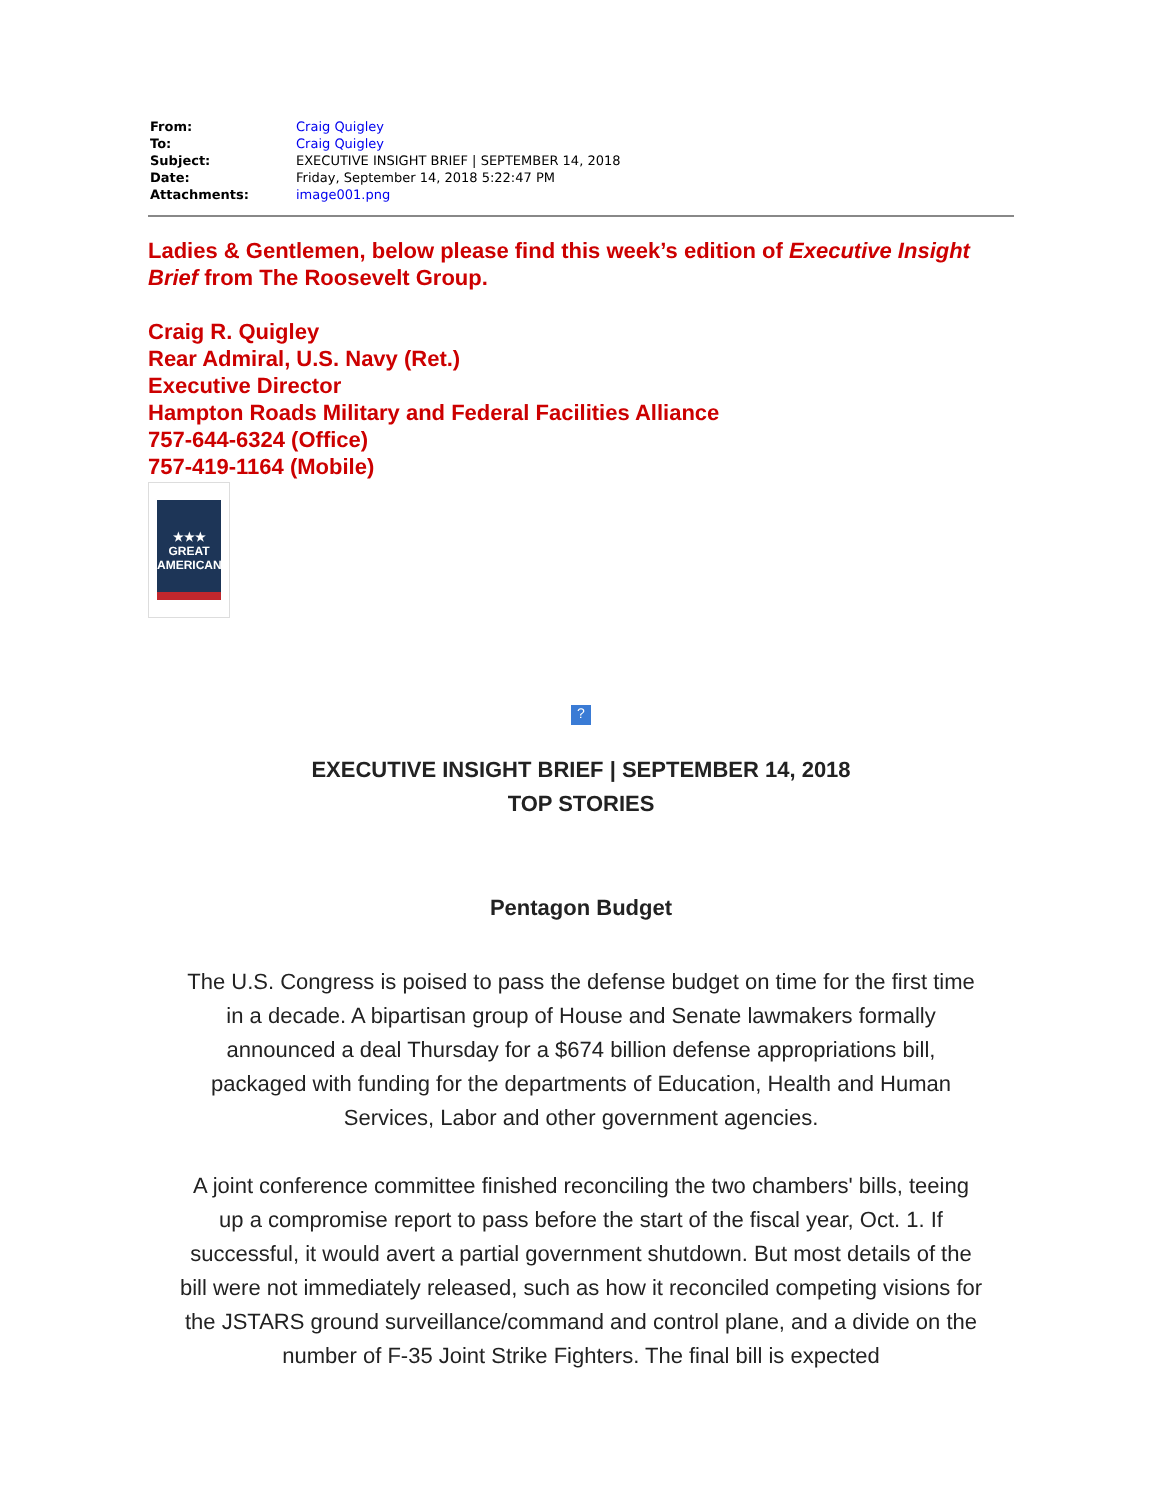| From: | Craig Quigley |
| To: | Craig Quigley |
| Subject: | EXECUTIVE INSIGHT BRIEF / SEPTEMBER 14, 2018 |
| Date: | Friday, September 14, 2018 5:22:47 PM |
| Attachments: | image001.png |
Ladies & Gentlemen, below please find this week’s edition of Executive Insight Brief from The Roosevelt Group.
Craig R. Quigley
Rear Admiral, U.S. Navy (Ret.)
Executive Director
Hampton Roads Military and Federal Facilities Alliance
757-644-6324 (Office)
757-419-1164 (Mobile)
★★★
GREAT
AMERICAN
?
EXECUTIVE INSIGHT BRIEF | SEPTEMBER 14, 2018
TOP STORIES
Pentagon Budget
The U.S. Congress is poised to pass the defense budget on time for the first time in a decade. A bipartisan group of House and Senate lawmakers formally announced a deal Thursday for a $674 billion defense appropriations bill, packaged with funding for the departments of Education, Health and Human Services, Labor and other government agencies.
A joint conference committee finished reconciling the two chambers' bills, teeing up a compromise report to pass before the start of the fiscal year, Oct. 1. If successful, it would avert a partial government shutdown. But most details of the bill were not immediately released, such as how it reconciled competing visions for the JSTARS ground surveillance/command and control plane, and a divide on the number of F-35 Joint Strike Fighters. The final bill is expected